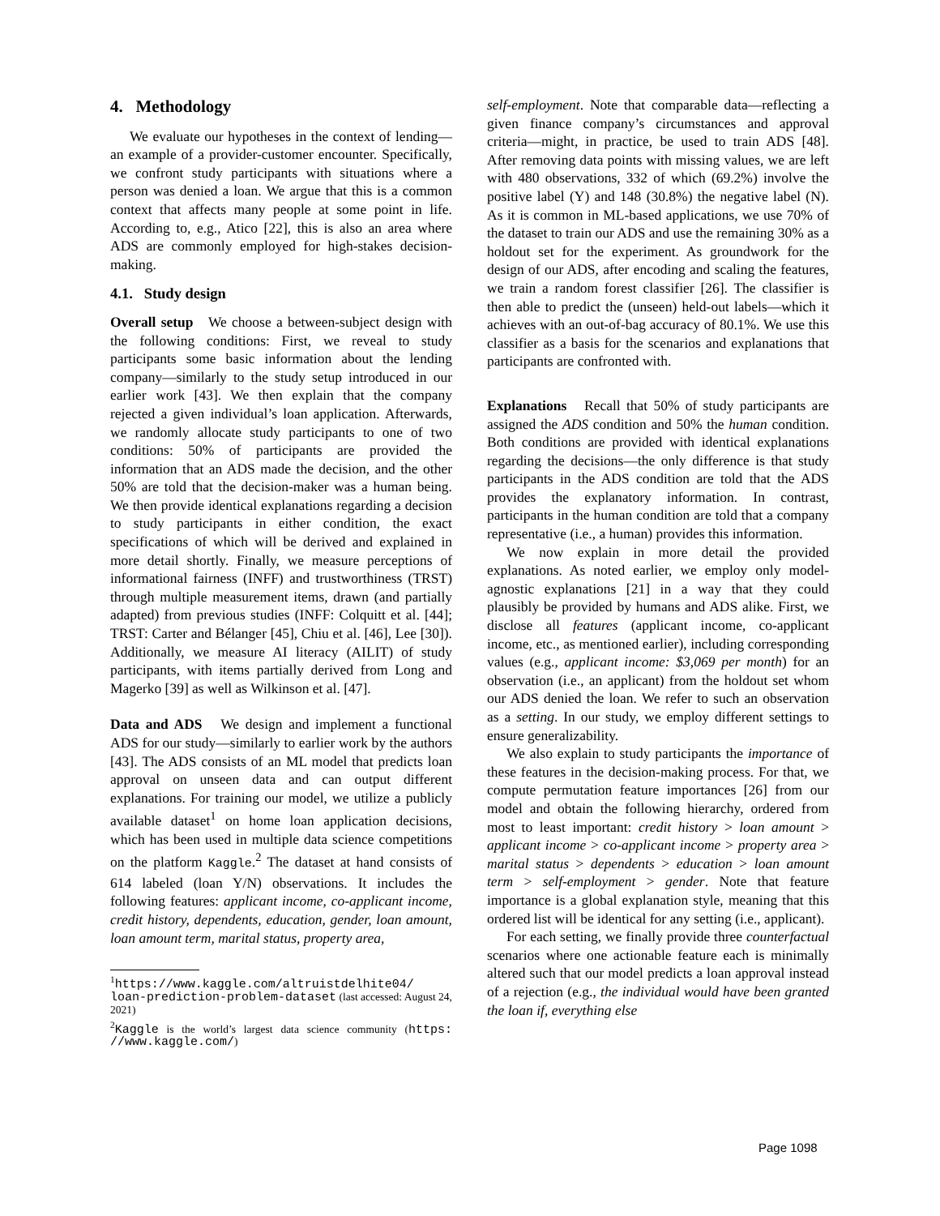4. Methodology
We evaluate our hypotheses in the context of lending—an example of a provider-customer encounter. Specifically, we confront study participants with situations where a person was denied a loan. We argue that this is a common context that affects many people at some point in life. According to, e.g., Atico [22], this is also an area where ADS are commonly employed for high-stakes decision-making.
4.1. Study design
Overall setup We choose a between-subject design with the following conditions: First, we reveal to study participants some basic information about the lending company—similarly to the study setup introduced in our earlier work [43]. We then explain that the company rejected a given individual’s loan application. Afterwards, we randomly allocate study participants to one of two conditions: 50% of participants are provided the information that an ADS made the decision, and the other 50% are told that the decision-maker was a human being. We then provide identical explanations regarding a decision to study participants in either condition, the exact specifications of which will be derived and explained in more detail shortly. Finally, we measure perceptions of informational fairness (INFF) and trustworthiness (TRST) through multiple measurement items, drawn (and partially adapted) from previous studies (INFF: Colquitt et al. [44]; TRST: Carter and Bélanger [45], Chiu et al. [46], Lee [30]). Additionally, we measure AI literacy (AILIT) of study participants, with items partially derived from Long and Magerko [39] as well as Wilkinson et al. [47].
Data and ADS We design and implement a functional ADS for our study—similarly to earlier work by the authors [43]. The ADS consists of an ML model that predicts loan approval on unseen data and can output different explanations. For training our model, we utilize a publicly available dataset<sup>1</sup> on home loan application decisions, which has been used in multiple data science competitions on the platform Kaggle.<sup>2</sup> The dataset at hand consists of 614 labeled (loan Y/N) observations. It includes the following features: applicant income, co-applicant income, credit history, dependents, education, gender, loan amount, loan amount term, marital status, property area,
<sup>1</sup> https://www.kaggle.com/altruistdelhite04/ loan-prediction-problem-dataset (last accessed: August 24, 2021)
<sup>2</sup> Kaggle is the world’s largest data science community (https: //www.kaggle.com/)
self-employment. Note that comparable data—reflecting a given finance company’s circumstances and approval criteria—might, in practice, be used to train ADS [48]. After removing data points with missing values, we are left with 480 observations, 332 of which (69.2%) involve the positive label (Y) and 148 (30.8%) the negative label (N). As it is common in ML-based applications, we use 70% of the dataset to train our ADS and use the remaining 30% as a holdout set for the experiment. As groundwork for the design of our ADS, after encoding and scaling the features, we train a random forest classifier [26]. The classifier is then able to predict the (unseen) held-out labels—which it achieves with an out-of-bag accuracy of 80.1%. We use this classifier as a basis for the scenarios and explanations that participants are confronted with.
Explanations Recall that 50% of study participants are assigned the ADS condition and 50% the human condition. Both conditions are provided with identical explanations regarding the decisions—the only difference is that study participants in the ADS condition are told that the ADS provides the explanatory information. In contrast, participants in the human condition are told that a company representative (i.e., a human) provides this information.
We now explain in more detail the provided explanations. As noted earlier, we employ only model-agnostic explanations [21] in a way that they could plausibly be provided by humans and ADS alike. First, we disclose all features (applicant income, co-applicant income, etc., as mentioned earlier), including corresponding values (e.g., applicant income: $3,069 per month) for an observation (i.e., an applicant) from the holdout set whom our ADS denied the loan. We refer to such an observation as a setting. In our study, we employ different settings to ensure generalizability.
We also explain to study participants the importance of these features in the decision-making process. For that, we compute permutation feature importances [26] from our model and obtain the following hierarchy, ordered from most to least important: credit history > loan amount > applicant income > co-applicant income > property area > marital status > dependents > education > loan amount term > self-employment > gender. Note that feature importance is a global explanation style, meaning that this ordered list will be identical for any setting (i.e., applicant).
For each setting, we finally provide three counterfactual scenarios where one actionable feature each is minimally altered such that our model predicts a loan approval instead of a rejection (e.g., the individual would have been granted the loan if, everything else
Page 1098